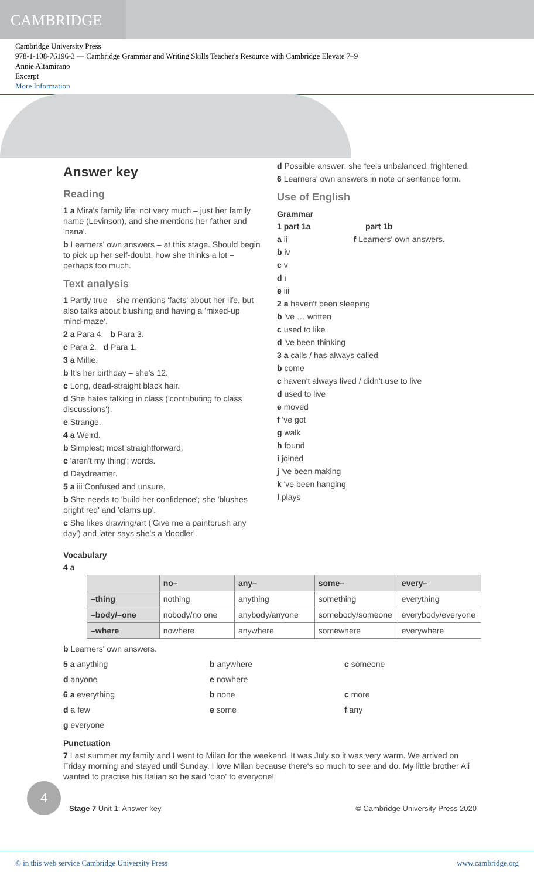CAMBRIDGE
Cambridge University Press
978-1-108-76196-3 — Cambridge Grammar and Writing Skills Teacher's Resource with Cambridge Elevate 7–9
Annie Altamirano
Excerpt
More Information
Answer key
Reading
1 a Mira's family life: not very much – just her family name (Levinson), and she mentions her father and 'nana'.
b Learners' own answers – at this stage. Should begin to pick up her self-doubt, how she thinks a lot – perhaps too much.
Text analysis
1 Partly true – she mentions 'facts' about her life, but also talks about blushing and having a 'mixed-up mind-maze'.
2 a Para 4. b Para 3.
c Para 2. d Para 1.
3 a Millie.
b It's her birthday – she's 12.
c Long, dead-straight black hair.
d She hates talking in class ('contributing to class discussions').
e Strange.
4 a Weird.
b Simplest; most straightforward.
c 'aren't my thing'; words.
d Daydreamer.
5 a iii Confused and unsure.
b She needs to 'build her confidence'; she 'blushes bright red' and 'clams up'.
c She likes drawing/art ('Give me a paintbrush any day') and later says she's a 'doodler'.
d Possible answer: she feels unbalanced, frightened.
6 Learners' own answers in note or sentence form.
Use of English
Grammar
1 part 1a part 1b
a ii f Learners' own answers.
b iv
c v
d i
e iii
2 a haven't been sleeping
b 've … written
c used to like
d 've been thinking
3 a calls / has always called
b come
c haven't always lived / didn't use to live
d used to live
e moved
f 've got
g walk
h found
i joined
j 've been making
k 've been hanging
l plays
Vocabulary
4 a
| | no– | any– | some– | every– |
| --- | --- | --- | --- | --- |
| –thing | nothing | anything | something | everything |
| –body/–one | nobody/no one | anybody/anyone | somebody/someone | everybody/everyone |
| –where | nowhere | anywhere | somewhere | everywhere |
b Learners' own answers.
5 a anything
b anywhere
c someone
d anyone
e nowhere
6 a everything
b none
c more
d a few
e some
f any
g everyone
Punctuation
7 Last summer my family and I went to Milan for the weekend. It was July so it was very warm. We arrived on Friday morning and stayed until Sunday. I love Milan because there's so much to see and do. My little brother Ali wanted to practise his Italian so he said 'ciao' to everyone!
4
Stage 7 Unit 1: Answer key © Cambridge University Press 2020
© in this web service Cambridge University Press www.cambridge.org